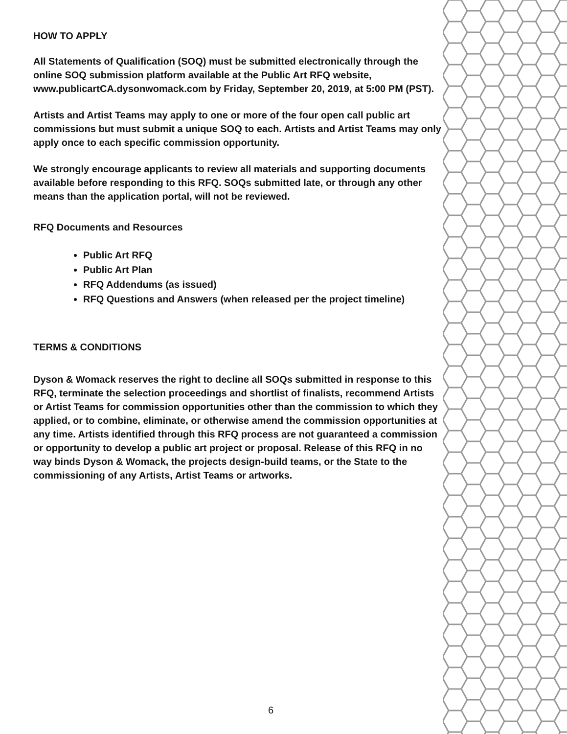HOW TO APPLY
All Statements of Qualification (SOQ) must be submitted electronically through the online SOQ submission platform available at the Public Art RFQ website, www.publicartCA.dysonwomack.com by Friday, September 20, 2019, at 5:00 PM (PST).
Artists and Artist Teams may apply to one or more of the four open call public art commissions but must submit a unique SOQ to each. Artists and Artist Teams may only apply once to each specific commission opportunity.
We strongly encourage applicants to review all materials and supporting documents available before responding to this RFQ. SOQs submitted late, or through any other means than the application portal, will not be reviewed.
RFQ Documents and Resources
Public Art RFQ
Public Art Plan
RFQ Addendums (as issued)
RFQ Questions and Answers (when released per the project timeline)
TERMS & CONDITIONS
Dyson & Womack reserves the right to decline all SOQs submitted in response to this RFQ, terminate the selection proceedings and shortlist of finalists, recommend Artists or Artist Teams for commission opportunities other than the commission to which they applied, or to combine, eliminate, or otherwise amend the commission opportunities at any time. Artists identified through this RFQ process are not guaranteed a commission or opportunity to develop a public art project or proposal. Release of this RFQ in no way binds Dyson & Womack, the projects design-build teams, or the State to the commissioning of any Artists, Artist Teams or artworks.
6